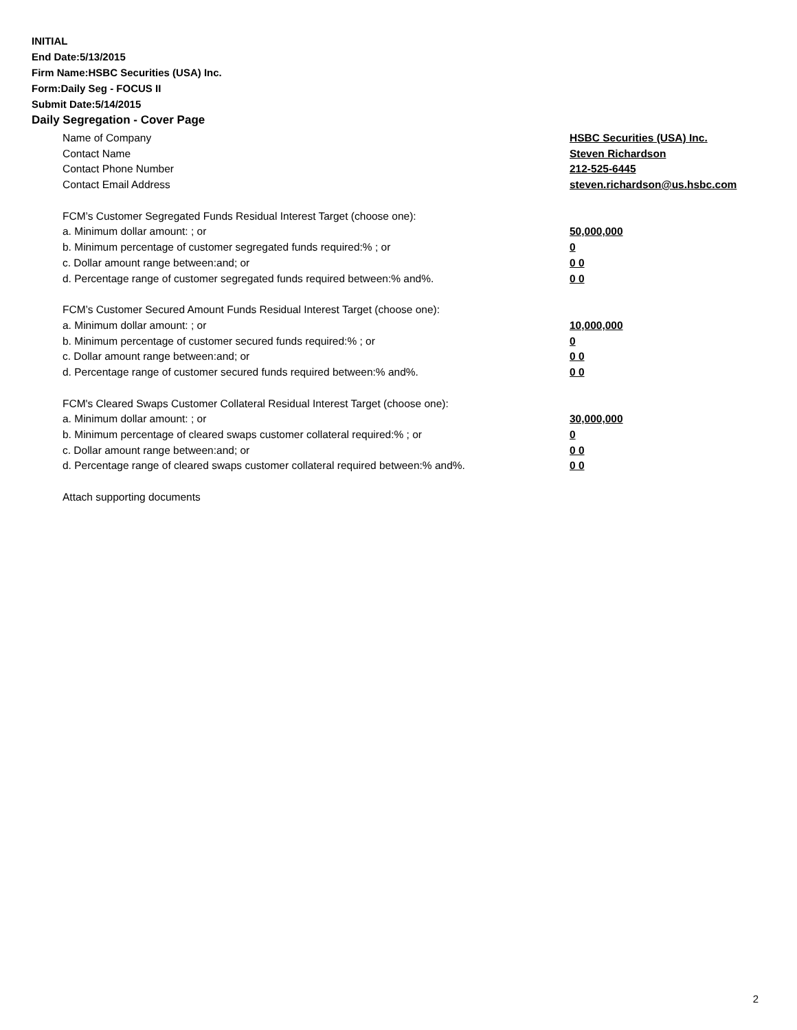INITIAL
End Date:5/13/2015
Firm Name:HSBC Securities (USA) Inc.
Form:Daily Seg - FOCUS II
Submit Date:5/14/2015
Daily Segregation - Cover Page
Name of Company HSBC Securities (USA) Inc.
Contact Name Steven Richardson
Contact Phone Number 212-525-6445
Contact Email Address steven.richardson@us.hsbc.com
FCM’s Customer Segregated Funds Residual Interest Target (choose one):
a. Minimum dollar amount: ; or 50,000,000
b. Minimum percentage of customer segregated funds required:% ; or 0
c. Dollar amount range between:and; or 0 0
d. Percentage range of customer segregated funds required between:% and%. 0 0
FCM’s Customer Secured Amount Funds Residual Interest Target (choose one):
a. Minimum dollar amount: ; or 10,000,000
b. Minimum percentage of customer secured funds required:% ; or 0
c. Dollar amount range between:and; or 0 0
d. Percentage range of customer secured funds required between:% and%. 0 0
FCM's Cleared Swaps Customer Collateral Residual Interest Target (choose one):
a. Minimum dollar amount: ; or 30,000,000
b. Minimum percentage of cleared swaps customer collateral required:% ; or 0
c. Dollar amount range between:and; or 0 0
d. Percentage range of cleared swaps customer collateral required between:% and%. 0 0
Attach supporting documents
2